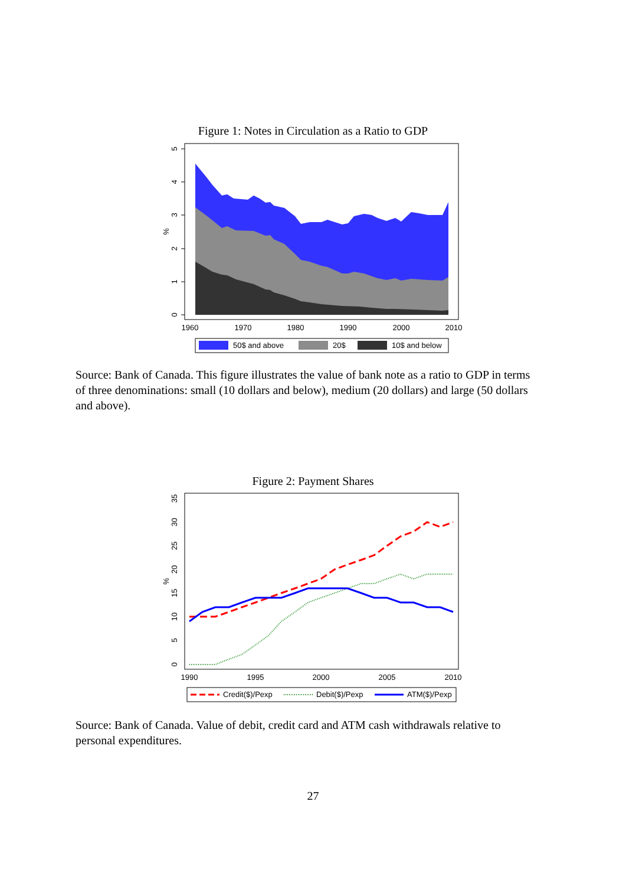Figure 1: Notes in Circulation as a Ratio to GDP
0
1
2
3
4
5
%
1960
1970
1980
1990
2000
2010
50$ and above
20$
10$ and below
Source: Bank of Canada. This figure illustrates the value of bank note as a ratio to GDP in terms of three denominations: small (10 dollars and below), medium (20 dollars) and large (50 dollars and above).
Figure 2: Payment Shares
0
5
10
15
20
25
30
35
%
1990
1995
2000
2005
2010
Credit($)/Pexp
Debit($)/Pexp
ATM($)/Pexp
Source: Bank of Canada. Value of debit, credit card and ATM cash withdrawals relative to personal expenditures.
27